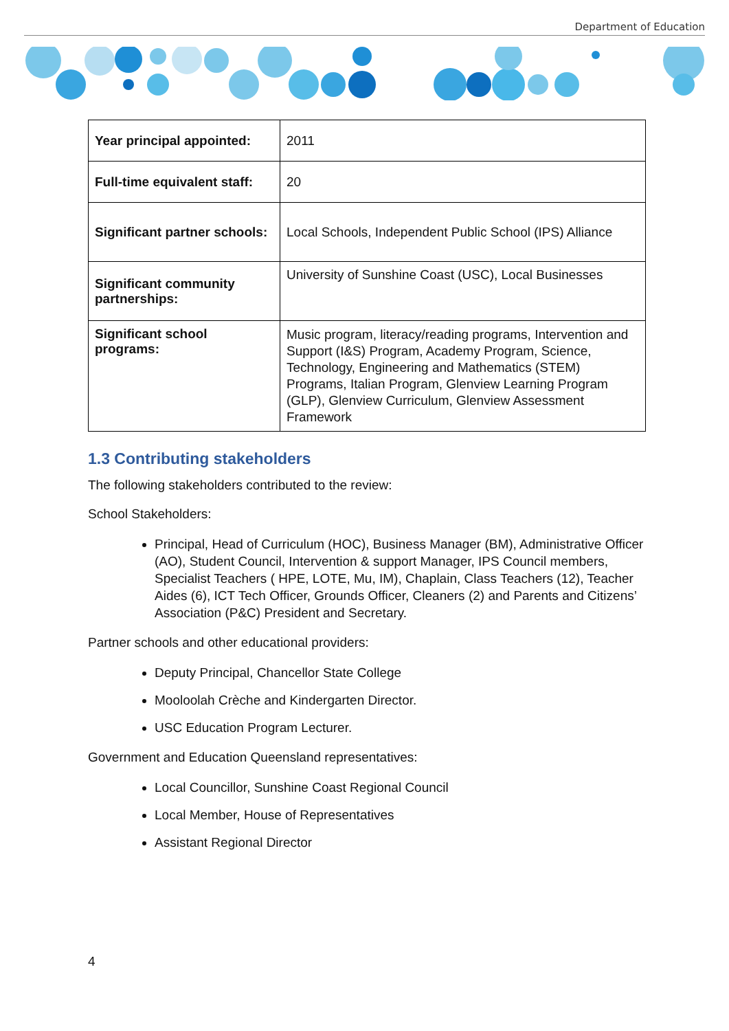Department of Education
| Year principal appointed: | 2011 |
| Full-time equivalent staff: | 20 |
| Significant partner schools: | Local Schools, Independent Public School (IPS) Alliance |
| Significant community partnerships: | University of Sunshine Coast (USC), Local Businesses |
| Significant school programs: | Music program, literacy/reading programs, Intervention and Support (I&S) Program, Academy Program, Science, Technology, Engineering and Mathematics (STEM) Programs, Italian Program, Glenview Learning Program (GLP), Glenview Curriculum, Glenview Assessment Framework |
1.3 Contributing stakeholders
The following stakeholders contributed to the review:
School Stakeholders:
Principal, Head of Curriculum (HOC), Business Manager (BM), Administrative Officer (AO), Student Council, Intervention & support Manager, IPS Council members, Specialist Teachers ( HPE, LOTE, Mu, IM), Chaplain, Class Teachers (12), Teacher Aides (6), ICT Tech Officer, Grounds Officer, Cleaners (2) and Parents and Citizens’ Association (P&C) President and Secretary.
Partner schools and other educational providers:
Deputy Principal, Chancellor State College
Mooloolah Crèche and Kindergarten Director.
USC Education Program Lecturer.
Government and Education Queensland representatives:
Local Councillor, Sunshine Coast Regional Council
Local Member, House of Representatives
Assistant Regional Director
4